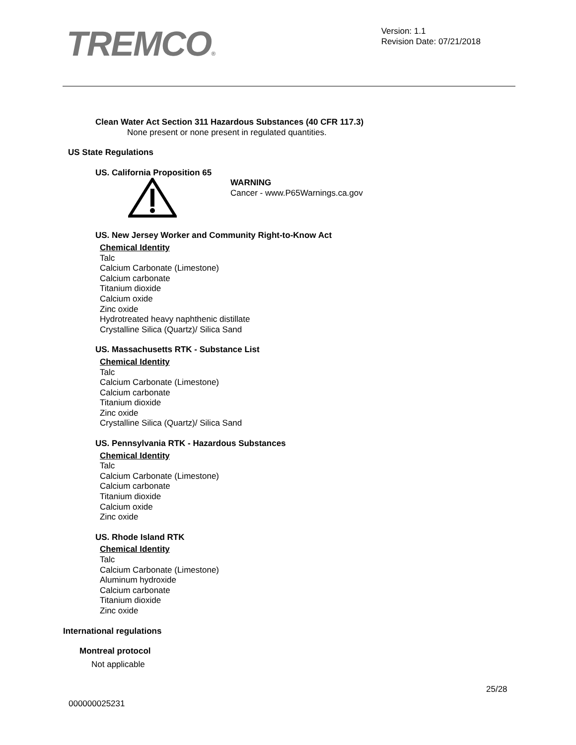TREMCO®
Version: 1.1
Revision Date: 07/21/2018
Clean Water Act Section 311 Hazardous Substances (40 CFR 117.3)
None present or none present in regulated quantities.
US State Regulations
US. California Proposition 65
WARNING
Cancer - www.P65Warnings.ca.gov
US. New Jersey Worker and Community Right-to-Know Act
Chemical Identity
Talc
Calcium Carbonate (Limestone)
Calcium carbonate
Titanium dioxide
Calcium oxide
Zinc oxide
Hydrotreated heavy naphthenic distillate
Crystalline Silica (Quartz)/ Silica Sand
US. Massachusetts RTK - Substance List
Chemical Identity
Talc
Calcium Carbonate (Limestone)
Calcium carbonate
Titanium dioxide
Zinc oxide
Crystalline Silica (Quartz)/ Silica Sand
US. Pennsylvania RTK - Hazardous Substances
Chemical Identity
Talc
Calcium Carbonate (Limestone)
Calcium carbonate
Titanium dioxide
Calcium oxide
Zinc oxide
US. Rhode Island RTK
Chemical Identity
Talc
Calcium Carbonate (Limestone)
Aluminum hydroxide
Calcium carbonate
Titanium dioxide
Zinc oxide
International regulations
Montreal protocol
Not applicable
25/28
000000025231